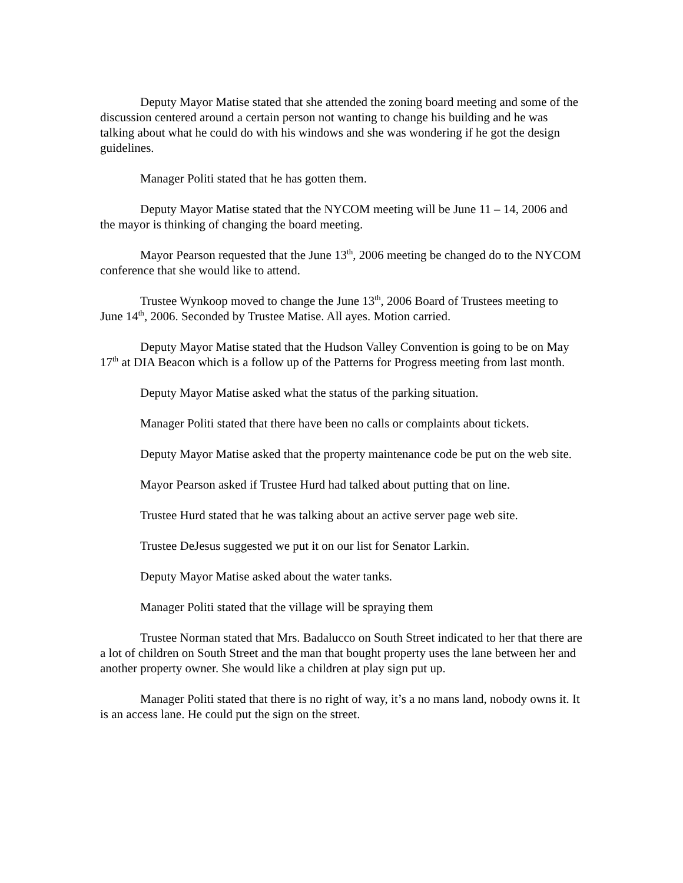Deputy Mayor Matise stated that she attended the zoning board meeting and some of the discussion centered around a certain person not wanting to change his building and he was talking about what he could do with his windows and she was wondering if he got the design guidelines.
Manager Politi stated that he has gotten them.
Deputy Mayor Matise stated that the NYCOM meeting will be June 11 – 14, 2006 and the mayor is thinking of changing the board meeting.
Mayor Pearson requested that the June 13<sup>th</sup>, 2006 meeting be changed do to the NYCOM conference that she would like to attend.
Trustee Wynkoop moved to change the June 13<sup>th</sup>, 2006 Board of Trustees meeting to June 14<sup>th</sup>, 2006. Seconded by Trustee Matise. All ayes. Motion carried.
Deputy Mayor Matise stated that the Hudson Valley Convention is going to be on May 17<sup>th</sup> at DIA Beacon which is a follow up of the Patterns for Progress meeting from last month.
Deputy Mayor Matise asked what the status of the parking situation.
Manager Politi stated that there have been no calls or complaints about tickets.
Deputy Mayor Matise asked that the property maintenance code be put on the web site.
Mayor Pearson asked if Trustee Hurd had talked about putting that on line.
Trustee Hurd stated that he was talking about an active server page web site.
Trustee DeJesus suggested we put it on our list for Senator Larkin.
Deputy Mayor Matise asked about the water tanks.
Manager Politi stated that the village will be spraying them
Trustee Norman stated that Mrs. Badalucco on South Street indicated to her that there are a lot of children on South Street and the man that bought property uses the lane between her and another property owner. She would like a children at play sign put up.
Manager Politi stated that there is no right of way, it’s a no mans land, nobody owns it. It is an access lane. He could put the sign on the street.